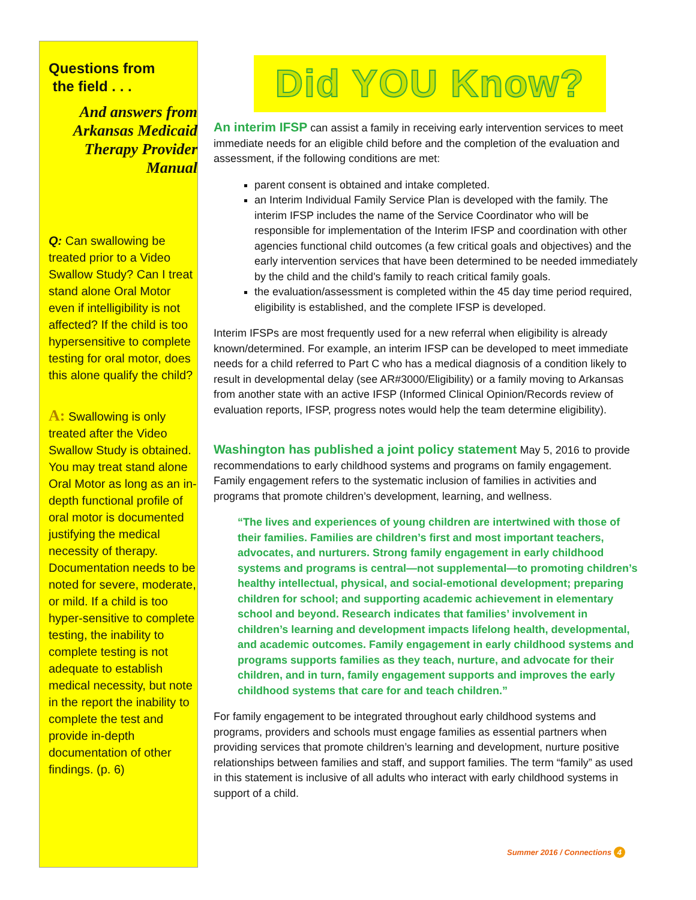Questions from
the field . . .
And answers from Arkansas Medicaid Therapy Provider Manual
Q: Can swallowing be treated prior to a Video Swallow Study? Can I treat stand alone Oral Motor even if intelligibility is not affected? If the child is too hypersensitive to complete testing for oral motor, does this alone qualify the child?
A: Swallowing is only treated after the Video Swallow Study is obtained. You may treat stand alone Oral Motor as long as an in-depth functional profile of oral motor is documented justifying the medical necessity of therapy. Documentation needs to be noted for severe, moderate, or mild. If a child is too hyper-sensitive to complete testing, the inability to complete testing is not adequate to establish medical necessity, but note in the report the inability to complete the test and provide in-depth documentation of other findings. (p. 6)
Did YOU Know?
An interim IFSP can assist a family in receiving early intervention services to meet immediate needs for an eligible child before and the completion of the evaluation and assessment, if the following conditions are met:
parent consent is obtained and intake completed.
an Interim Individual Family Service Plan is developed with the family. The interim IFSP includes the name of the Service Coordinator who will be responsible for implementation of the Interim IFSP and coordination with other agencies functional child outcomes (a few critical goals and objectives) and the early intervention services that have been determined to be needed immediately by the child and the child's family to reach critical family goals.
the evaluation/assessment is completed within the 45 day time period required, eligibility is established, and the complete IFSP is developed.
Interim IFSPs are most frequently used for a new referral when eligibility is already known/determined. For example, an interim IFSP can be developed to meet immediate needs for a child referred to Part C who has a medical diagnosis of a condition likely to result in developmental delay (see AR#3000/Eligibility) or a family moving to Arkansas from another state with an active IFSP (Informed Clinical Opinion/Records review of evaluation reports, IFSP, progress notes would help the team determine eligibility).
Washington has published a joint policy statement May 5, 2016 to provide recommendations to early childhood systems and programs on family engagement. Family engagement refers to the systematic inclusion of families in activities and programs that promote children’s development, learning, and wellness.
“The lives and experiences of young children are intertwined with those of their families. Families are children’s first and most important teachers, advocates, and nurturers. Strong family engagement in early childhood systems and programs is central—not supplemental—to promoting children’s healthy intellectual, physical, and social-emotional development; preparing children for school; and supporting academic achievement in elementary school and beyond. Research indicates that families’ involvement in children’s learning and development impacts lifelong health, developmental, and academic outcomes. Family engagement in early childhood systems and programs supports families as they teach, nurture, and advocate for their children, and in turn, family engagement supports and improves the early childhood systems that care for and teach children.”
For family engagement to be integrated throughout early childhood systems and programs, providers and schools must engage families as essential partners when providing services that promote children’s learning and development, nurture positive relationships between families and staff, and support families. The term “family” as used in this statement is inclusive of all adults who interact with early childhood systems in support of a child.
Summer 2016 / Connections 4